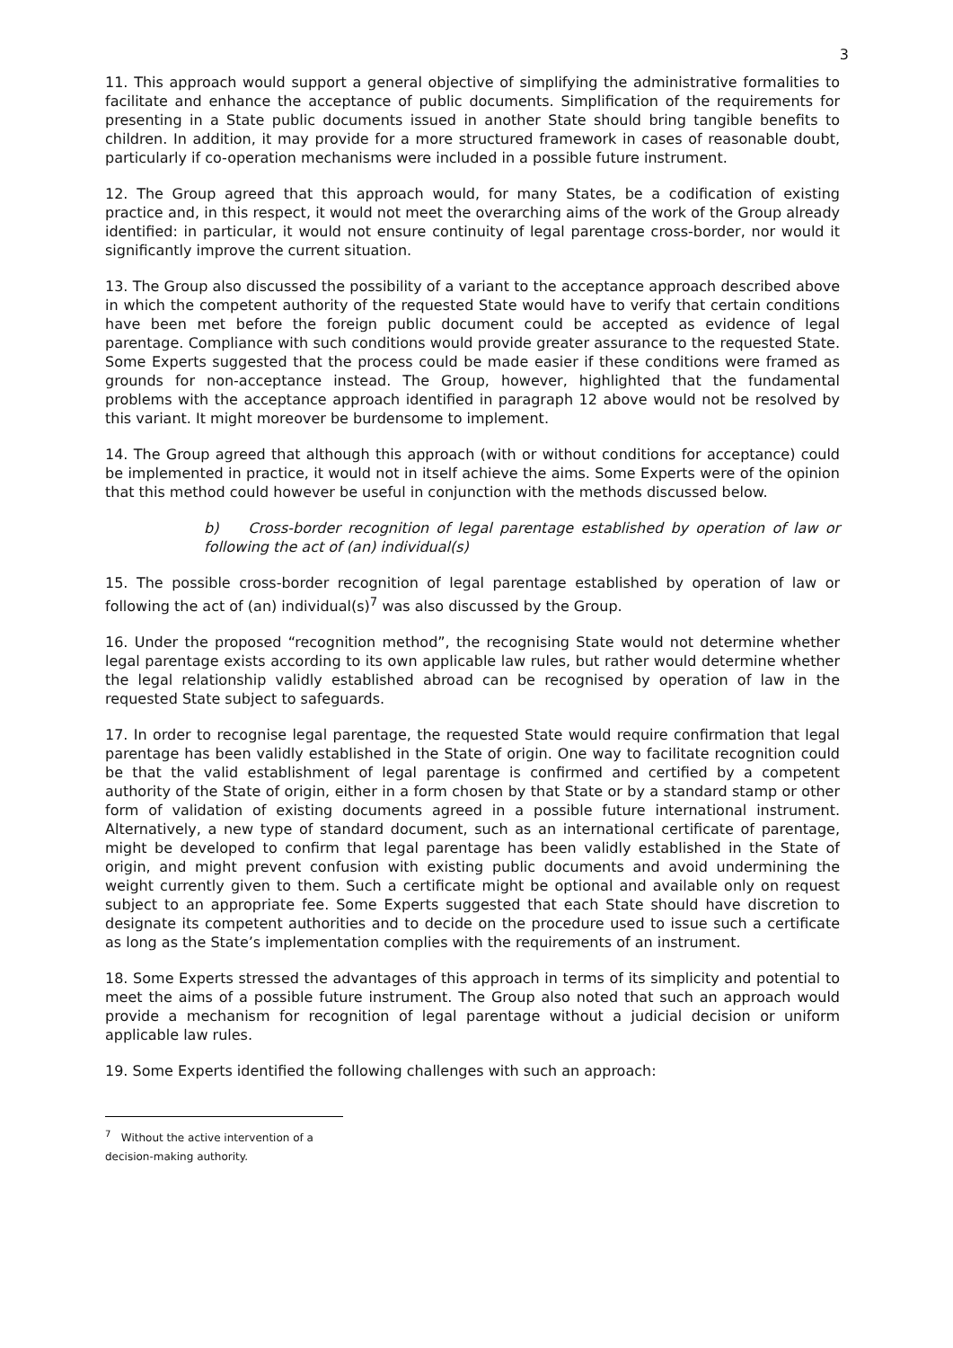3
11. This approach would support a general objective of simplifying the administrative formalities to facilitate and enhance the acceptance of public documents. Simplification of the requirements for presenting in a State public documents issued in another State should bring tangible benefits to children. In addition, it may provide for a more structured framework in cases of reasonable doubt, particularly if co-operation mechanisms were included in a possible future instrument.
12. The Group agreed that this approach would, for many States, be a codification of existing practice and, in this respect, it would not meet the overarching aims of the work of the Group already identified: in particular, it would not ensure continuity of legal parentage cross-border, nor would it significantly improve the current situation.
13. The Group also discussed the possibility of a variant to the acceptance approach described above in which the competent authority of the requested State would have to verify that certain conditions have been met before the foreign public document could be accepted as evidence of legal parentage. Compliance with such conditions would provide greater assurance to the requested State. Some Experts suggested that the process could be made easier if these conditions were framed as grounds for non-acceptance instead. The Group, however, highlighted that the fundamental problems with the acceptance approach identified in paragraph 12 above would not be resolved by this variant. It might moreover be burdensome to implement.
14. The Group agreed that although this approach (with or without conditions for acceptance) could be implemented in practice, it would not in itself achieve the aims. Some Experts were of the opinion that this method could however be useful in conjunction with the methods discussed below.
b) Cross-border recognition of legal parentage established by operation of law or following the act of (an) individual(s)
15. The possible cross-border recognition of legal parentage established by operation of law or following the act of (an) individual(s)<sup>7</sup> was also discussed by the Group.
16. Under the proposed “recognition method”, the recognising State would not determine whether legal parentage exists according to its own applicable law rules, but rather would determine whether the legal relationship validly established abroad can be recognised by operation of law in the requested State subject to safeguards.
17. In order to recognise legal parentage, the requested State would require confirmation that legal parentage has been validly established in the State of origin. One way to facilitate recognition could be that the valid establishment of legal parentage is confirmed and certified by a competent authority of the State of origin, either in a form chosen by that State or by a standard stamp or other form of validation of existing documents agreed in a possible future international instrument. Alternatively, a new type of standard document, such as an international certificate of parentage, might be developed to confirm that legal parentage has been validly established in the State of origin, and might prevent confusion with existing public documents and avoid undermining the weight currently given to them. Such a certificate might be optional and available only on request subject to an appropriate fee. Some Experts suggested that each State should have discretion to designate its competent authorities and to decide on the procedure used to issue such a certificate as long as the State’s implementation complies with the requirements of an instrument.
18. Some Experts stressed the advantages of this approach in terms of its simplicity and potential to meet the aims of a possible future instrument. The Group also noted that such an approach would provide a mechanism for recognition of legal parentage without a judicial decision or uniform applicable law rules.
19. Some Experts identified the following challenges with such an approach:
<sup>7</sup> Without the active intervention of a decision-making authority.